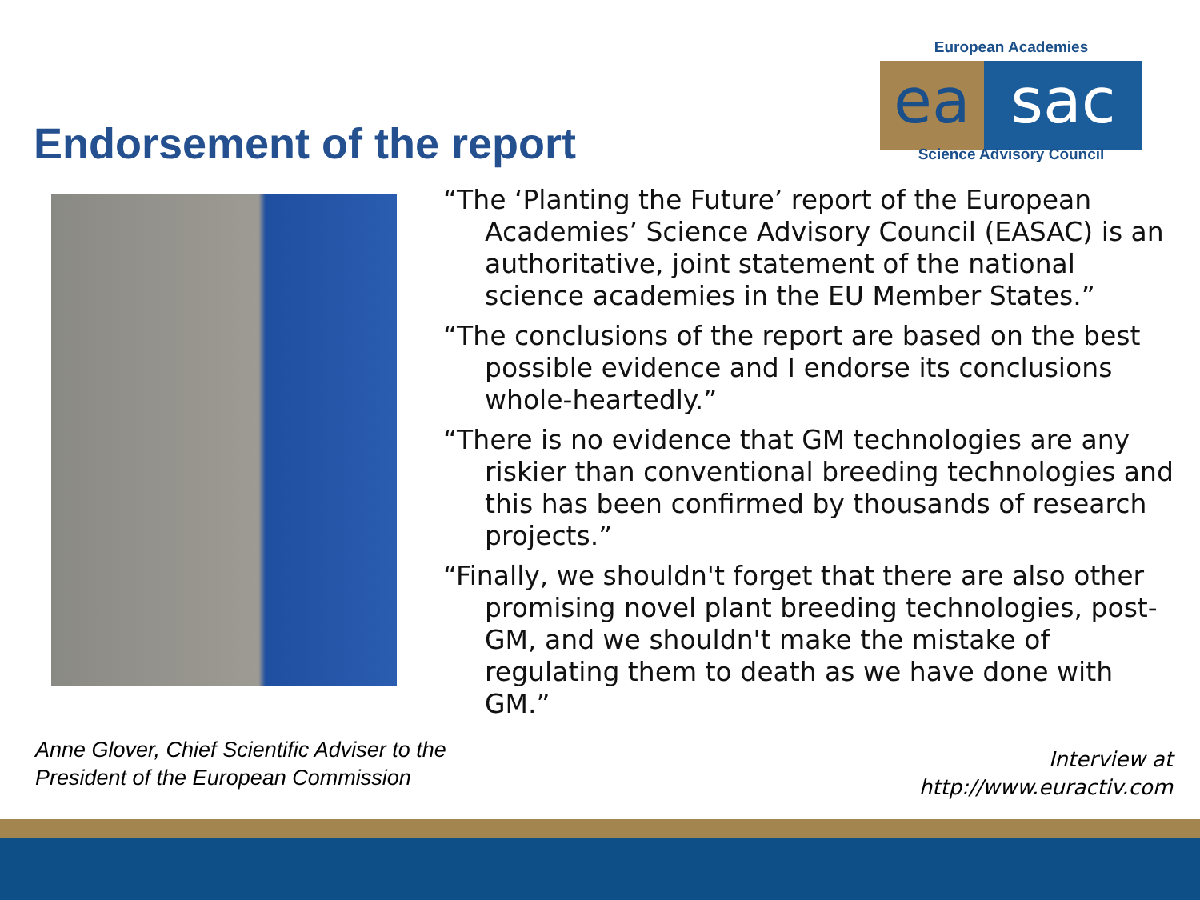Endorsement of the report
European Academies
ea sac
Science Advisory Council
“The ‘Planting the Future’ report of the European Academies’ Science Advisory Council (EASAC) is an authoritative, joint statement of the national science academies in the EU Member States.”
“The conclusions of the report are based on the best possible evidence and I endorse its conclusions whole-heartedly.”
“There is no evidence that GM technologies are any riskier than conventional breeding technologies and this has been confirmed by thousands of research projects.”
“Finally, we shouldn't forget that there are also other promising novel plant breeding technologies, post-GM, and we shouldn't make the mistake of regulating them to death as we have done with GM.”
Anne Glover, Chief Scientific Adviser to the
President of the European Commission
Interview at
http://www.euractiv.com